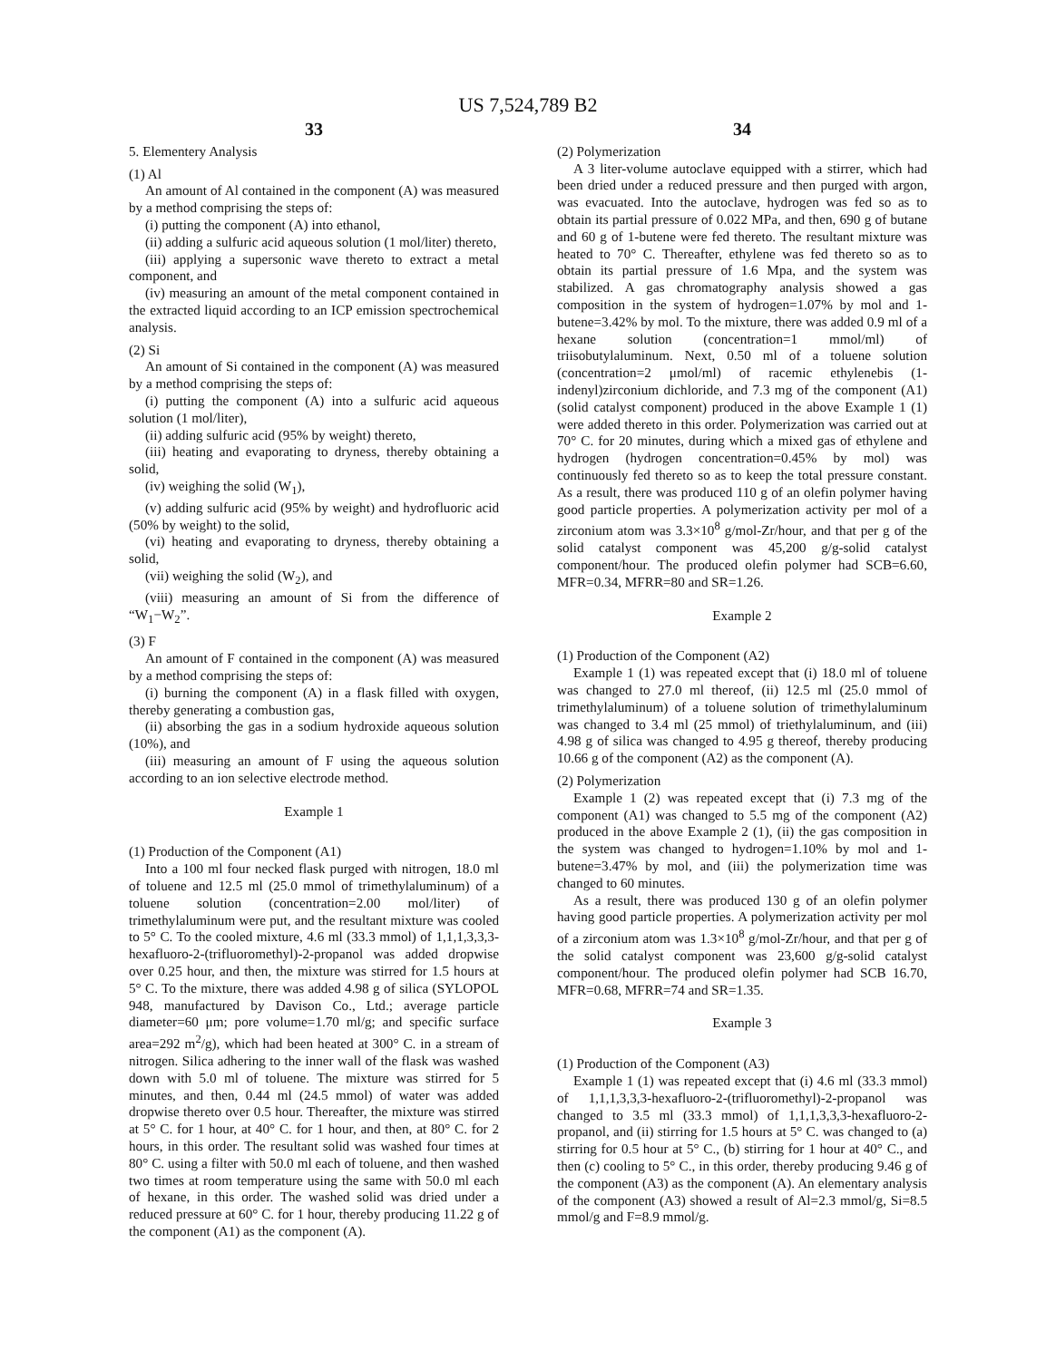US 7,524,789 B2
33
5. Elementery Analysis
(1) Al
An amount of Al contained in the component (A) was measured by a method comprising the steps of:
(i) putting the component (A) into ethanol,
(ii) adding a sulfuric acid aqueous solution (1 mol/liter) thereto,
(iii) applying a supersonic wave thereto to extract a metal component, and
(iv) measuring an amount of the metal component contained in the extracted liquid according to an ICP emission spectrochemical analysis.
(2) Si
An amount of Si contained in the component (A) was measured by a method comprising the steps of:
(i) putting the component (A) into a sulfuric acid aqueous solution (1 mol/liter),
(ii) adding sulfuric acid (95% by weight) thereto,
(iii) heating and evaporating to dryness, thereby obtaining a solid,
(iv) weighing the solid (W<sub>1</sub>),
(v) adding sulfuric acid (95% by weight) and hydrofluoric acid (50% by weight) to the solid,
(vi) heating and evaporating to dryness, thereby obtaining a solid,
(vii) weighing the solid (W<sub>2</sub>), and
(viii) measuring an amount of Si from the difference of “W<sub>1</sub>−W<sub>2</sub>”.
(3) F
An amount of F contained in the component (A) was measured by a method comprising the steps of:
(i) burning the component (A) in a flask filled with oxygen, thereby generating a combustion gas,
(ii) absorbing the gas in a sodium hydroxide aqueous solution (10%), and
(iii) measuring an amount of F using the aqueous solution according to an ion selective electrode method.
Example 1
(1) Production of the Component (A1)
Into a 100 ml four necked flask purged with nitrogen, 18.0 ml of toluene and 12.5 ml (25.0 mmol of trimethylaluminum) of a toluene solution (concentration=2.00 mol/liter) of trimethylaluminum were put, and the resultant mixture was cooled to 5° C. To the cooled mixture, 4.6 ml (33.3 mmol) of 1,1,1,3,3,3-hexafluoro-2-(trifluoromethyl)-2-propanol was added dropwise over 0.25 hour, and then, the mixture was stirred for 1.5 hours at 5° C. To the mixture, there was added 4.98 g of silica (SYLOPOL 948, manufactured by Davison Co., Ltd.; average particle diameter=60 μm; pore volume=1.70 ml/g; and specific surface area=292 m<sup>2</sup>/g), which had been heated at 300° C. in a stream of nitrogen. Silica adhering to the inner wall of the flask was washed down with 5.0 ml of toluene. The mixture was stirred for 5 minutes, and then, 0.44 ml (24.5 mmol) of water was added dropwise thereto over 0.5 hour. Thereafter, the mixture was stirred at 5° C. for 1 hour, at 40° C. for 1 hour, and then, at 80° C. for 2 hours, in this order. The resultant solid was washed four times at 80° C. using a filter with 50.0 ml each of toluene, and then washed two times at room temperature using the same with 50.0 ml each of hexane, in this order. The washed solid was dried under a reduced pressure at 60° C. for 1 hour, thereby producing 11.22 g of the component (A1) as the component (A).
34
(2) Polymerization
A 3 liter-volume autoclave equipped with a stirrer, which had been dried under a reduced pressure and then purged with argon, was evacuated. Into the autoclave, hydrogen was fed so as to obtain its partial pressure of 0.022 MPa, and then, 690 g of butane and 60 g of 1-butene were fed thereto. The resultant mixture was heated to 70° C. Thereafter, ethylene was fed thereto so as to obtain its partial pressure of 1.6 Mpa, and the system was stabilized. A gas chromatography analysis showed a gas composition in the system of hydrogen=1.07% by mol and 1-butene=3.42% by mol. To the mixture, there was added 0.9 ml of a hexane solution (concentration=1 mmol/ml) of triisobutylaluminum. Next, 0.50 ml of a toluene solution (concentration=2 μmol/ml) of racemic ethylenebis (1-indenyl)zirconium dichloride, and 7.3 mg of the component (A1) (solid catalyst component) produced in the above Example 1 (1) were added thereto in this order. Polymerization was carried out at 70° C. for 20 minutes, during which a mixed gas of ethylene and hydrogen (hydrogen concentration=0.45% by mol) was continuously fed thereto so as to keep the total pressure constant. As a result, there was produced 110 g of an olefin polymer having good particle properties. A polymerization activity per mol of a zirconium atom was 3.3×10<sup>8</sup> g/mol-Zr/hour, and that per g of the solid catalyst component was 45,200 g/g-solid catalyst component/hour. The produced olefin polymer had SCB=6.60, MFR=0.34, MFRR=80 and SR=1.26.
Example 2
(1) Production of the Component (A2)
Example 1 (1) was repeated except that (i) 18.0 ml of toluene was changed to 27.0 ml thereof, (ii) 12.5 ml (25.0 mmol of trimethylaluminum) of a toluene solution of trimethylaluminum was changed to 3.4 ml (25 mmol) of triethylaluminum, and (iii) 4.98 g of silica was changed to 4.95 g thereof, thereby producing 10.66 g of the component (A2) as the component (A).
(2) Polymerization
Example 1 (2) was repeated except that (i) 7.3 mg of the component (A1) was changed to 5.5 mg of the component (A2) produced in the above Example 2 (1), (ii) the gas composition in the system was changed to hydrogen=1.10% by mol and 1-butene=3.47% by mol, and (iii) the polymerization time was changed to 60 minutes.
As a result, there was produced 130 g of an olefin polymer having good particle properties. A polymerization activity per mol of a zirconium atom was 1.3×10<sup>8</sup> g/mol-Zr/hour, and that per g of the solid catalyst component was 23,600 g/g-solid catalyst component/hour. The produced olefin polymer had SCB 16.70, MFR=0.68, MFRR=74 and SR=1.35.
Example 3
(1) Production of the Component (A3)
Example 1 (1) was repeated except that (i) 4.6 ml (33.3 mmol) of 1,1,1,3,3,3-hexafluoro-2-(trifluoromethyl)-2-propanol was changed to 3.5 ml (33.3 mmol) of 1,1,1,3,3,3-hexafluoro-2-propanol, and (ii) stirring for 1.5 hours at 5° C. was changed to (a) stirring for 0.5 hour at 5° C., (b) stirring for 1 hour at 40° C., and then (c) cooling to 5° C., in this order, thereby producing 9.46 g of the component (A3) as the component (A). An elementary analysis of the component (A3) showed a result of Al=2.3 mmol/g, Si=8.5 mmol/g and F=8.9 mmol/g.